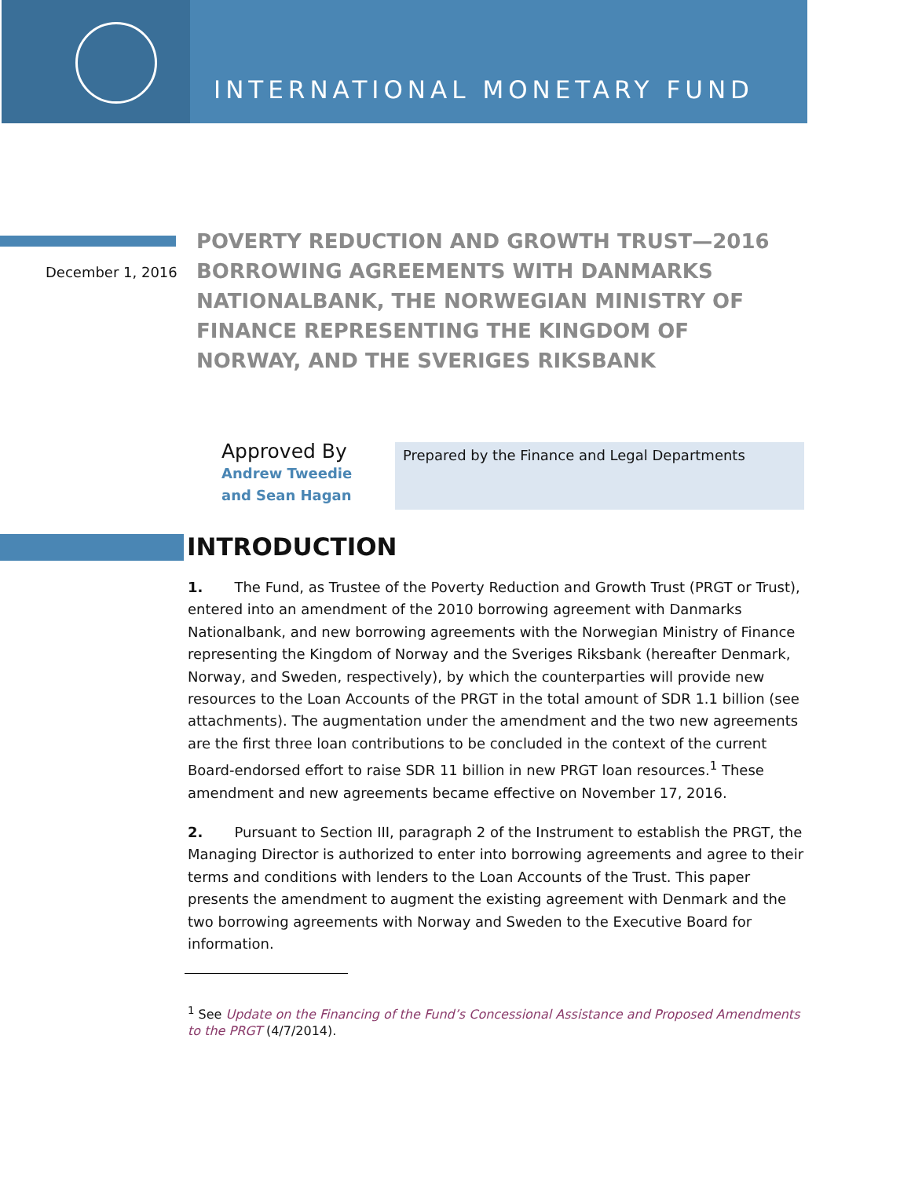INTERNATIONAL MONETARY FUND
December 1, 2016
POVERTY REDUCTION AND GROWTH TRUST—2016 BORROWING AGREEMENTS WITH DANMARKS NATIONALBANK, THE NORWEGIAN MINISTRY OF FINANCE REPRESENTING THE KINGDOM OF NORWAY, AND THE SVERIGES RIKSBANK
Approved By
Andrew Tweedie and Sean Hagan
Prepared by the Finance and Legal Departments
INTRODUCTION
1. The Fund, as Trustee of the Poverty Reduction and Growth Trust (PRGT or Trust), entered into an amendment of the 2010 borrowing agreement with Danmarks Nationalbank, and new borrowing agreements with the Norwegian Ministry of Finance representing the Kingdom of Norway and the Sveriges Riksbank (hereafter Denmark, Norway, and Sweden, respectively), by which the counterparties will provide new resources to the Loan Accounts of the PRGT in the total amount of SDR 1.1 billion (see attachments). The augmentation under the amendment and the two new agreements are the first three loan contributions to be concluded in the context of the current Board-endorsed effort to raise SDR 11 billion in new PRGT loan resources.<sup>1</sup> These amendment and new agreements became effective on November 17, 2016.
2. Pursuant to Section III, paragraph 2 of the Instrument to establish the PRGT, the Managing Director is authorized to enter into borrowing agreements and agree to their terms and conditions with lenders to the Loan Accounts of the Trust. This paper presents the amendment to augment the existing agreement with Denmark and the two borrowing agreements with Norway and Sweden to the Executive Board for information.
<sup>1</sup> See Update on the Financing of the Fund’s Concessional Assistance and Proposed Amendments to the PRGT (4/7/2014).